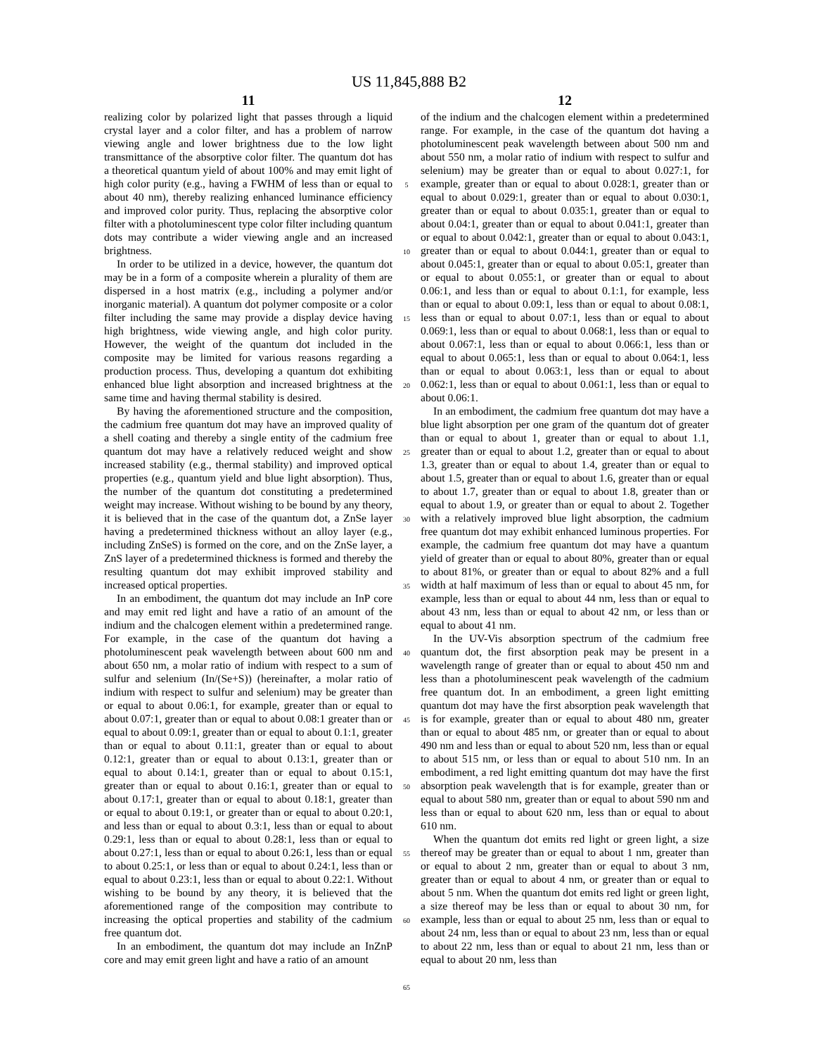US 11,845,888 B2
11
realizing color by polarized light that passes through a liquid crystal layer and a color filter, and has a problem of narrow viewing angle and lower brightness due to the low light transmittance of the absorptive color filter. The quantum dot has a theoretical quantum yield of about 100% and may emit light of high color purity (e.g., having a FWHM of less than or equal to about 40 nm), thereby realizing enhanced luminance efficiency and improved color purity. Thus, replacing the absorptive color filter with a photoluminescent type color filter including quantum dots may contribute a wider viewing angle and an increased brightness.
In order to be utilized in a device, however, the quantum dot may be in a form of a composite wherein a plurality of them are dispersed in a host matrix (e.g., including a polymer and/or inorganic material). A quantum dot polymer composite or a color filter including the same may provide a display device having high brightness, wide viewing angle, and high color purity. However, the weight of the quantum dot included in the composite may be limited for various reasons regarding a production process. Thus, developing a quantum dot exhibiting enhanced blue light absorption and increased brightness at the same time and having thermal stability is desired.
By having the aforementioned structure and the composition, the cadmium free quantum dot may have an improved quality of a shell coating and thereby a single entity of the cadmium free quantum dot may have a relatively reduced weight and show increased stability (e.g., thermal stability) and improved optical properties (e.g., quantum yield and blue light absorption). Thus, the number of the quantum dot constituting a predetermined weight may increase. Without wishing to be bound by any theory, it is believed that in the case of the quantum dot, a ZnSe layer having a predetermined thickness without an alloy layer (e.g., including ZnSeS) is formed on the core, and on the ZnSe layer, a ZnS layer of a predetermined thickness is formed and thereby the resulting quantum dot may exhibit improved stability and increased optical properties.
In an embodiment, the quantum dot may include an InP core and may emit red light and have a ratio of an amount of the indium and the chalcogen element within a predetermined range. For example, in the case of the quantum dot having a photoluminescent peak wavelength between about 600 nm and about 650 nm, a molar ratio of indium with respect to a sum of sulfur and selenium (In/(Se+S)) (hereinafter, a molar ratio of indium with respect to sulfur and selenium) may be greater than or equal to about 0.06:1, for example, greater than or equal to about 0.07:1, greater than or equal to about 0.08:1 greater than or equal to about 0.09:1, greater than or equal to about 0.1:1, greater than or equal to about 0.11:1, greater than or equal to about 0.12:1, greater than or equal to about 0.13:1, greater than or equal to about 0.14:1, greater than or equal to about 0.15:1, greater than or equal to about 0.16:1, greater than or equal to about 0.17:1, greater than or equal to about 0.18:1, greater than or equal to about 0.19:1, or greater than or equal to about 0.20:1, and less than or equal to about 0.3:1, less than or equal to about 0.29:1, less than or equal to about 0.28:1, less than or equal to about 0.27:1, less than or equal to about 0.26:1, less than or equal to about 0.25:1, or less than or equal to about 0.24:1, less than or equal to about 0.23:1, less than or equal to about 0.22:1. Without wishing to be bound by any theory, it is believed that the aforementioned range of the composition may contribute to increasing the optical properties and stability of the cadmium free quantum dot.
In an embodiment, the quantum dot may include an InZnP core and may emit green light and have a ratio of an amount
5
10
15
20
25
30
35
40
45
50
55
60
65
12
of the indium and the chalcogen element within a predetermined range. For example, in the case of the quantum dot having a photoluminescent peak wavelength between about 500 nm and about 550 nm, a molar ratio of indium with respect to sulfur and selenium) may be greater than or equal to about 0.027:1, for example, greater than or equal to about 0.028:1, greater than or equal to about 0.029:1, greater than or equal to about 0.030:1, greater than or equal to about 0.035:1, greater than or equal to about 0.04:1, greater than or equal to about 0.041:1, greater than or equal to about 0.042:1, greater than or equal to about 0.043:1, greater than or equal to about 0.044:1, greater than or equal to about 0.045:1, greater than or equal to about 0.05:1, greater than or equal to about 0.055:1, or greater than or equal to about 0.06:1, and less than or equal to about 0.1:1, for example, less than or equal to about 0.09:1, less than or equal to about 0.08:1, less than or equal to about 0.07:1, less than or equal to about 0.069:1, less than or equal to about 0.068:1, less than or equal to about 0.067:1, less than or equal to about 0.066:1, less than or equal to about 0.065:1, less than or equal to about 0.064:1, less than or equal to about 0.063:1, less than or equal to about 0.062:1, less than or equal to about 0.061:1, less than or equal to about 0.06:1.
In an embodiment, the cadmium free quantum dot may have a blue light absorption per one gram of the quantum dot of greater than or equal to about 1, greater than or equal to about 1.1, greater than or equal to about 1.2, greater than or equal to about 1.3, greater than or equal to about 1.4, greater than or equal to about 1.5, greater than or equal to about 1.6, greater than or equal to about 1.7, greater than or equal to about 1.8, greater than or equal to about 1.9, or greater than or equal to about 2. Together with a relatively improved blue light absorption, the cadmium free quantum dot may exhibit enhanced luminous properties. For example, the cadmium free quantum dot may have a quantum yield of greater than or equal to about 80%, greater than or equal to about 81%, or greater than or equal to about 82% and a full width at half maximum of less than or equal to about 45 nm, for example, less than or equal to about 44 nm, less than or equal to about 43 nm, less than or equal to about 42 nm, or less than or equal to about 41 nm.
In the UV-Vis absorption spectrum of the cadmium free quantum dot, the first absorption peak may be present in a wavelength range of greater than or equal to about 450 nm and less than a photoluminescent peak wavelength of the cadmium free quantum dot. In an embodiment, a green light emitting quantum dot may have the first absorption peak wavelength that is for example, greater than or equal to about 480 nm, greater than or equal to about 485 nm, or greater than or equal to about 490 nm and less than or equal to about 520 nm, less than or equal to about 515 nm, or less than or equal to about 510 nm. In an embodiment, a red light emitting quantum dot may have the first absorption peak wavelength that is for example, greater than or equal to about 580 nm, greater than or equal to about 590 nm and less than or equal to about 620 nm, less than or equal to about 610 nm.
When the quantum dot emits red light or green light, a size thereof may be greater than or equal to about 1 nm, greater than or equal to about 2 nm, greater than or equal to about 3 nm, greater than or equal to about 4 nm, or greater than or equal to about 5 nm. When the quantum dot emits red light or green light, a size thereof may be less than or equal to about 30 nm, for example, less than or equal to about 25 nm, less than or equal to about 24 nm, less than or equal to about 23 nm, less than or equal to about 22 nm, less than or equal to about 21 nm, less than or equal to about 20 nm, less than